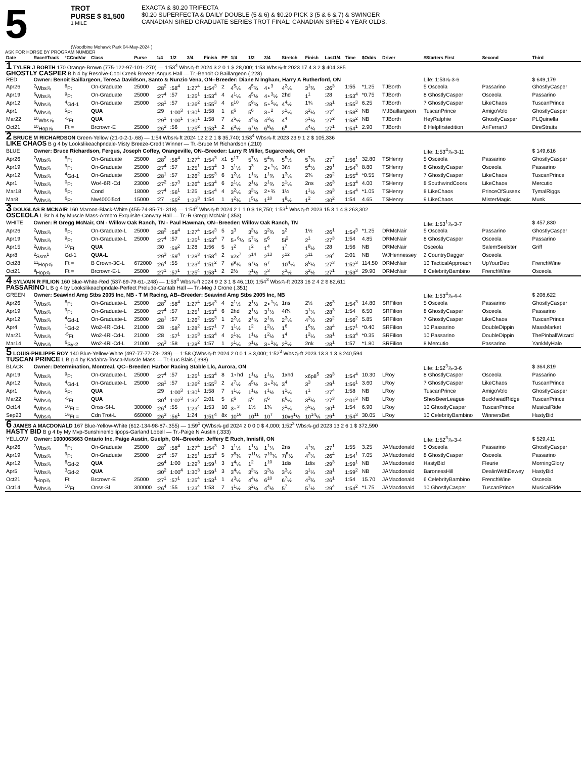5
TROT
PURSE $ 81,500
1 MILE
EXACTA & $0.20 TRIFECTA
$0.20 SUPERFECTA & DAILY DOUBLE (5 & 6) & $0.20 PICK 3 (5 & 6 & 7) & SWINGER
CANADIAN SIRED GRADUATE SERIES TROT FINAL: CANADIAN SIRED 4 YEAR OLDS.
(Woodbine Mohawk Park 04-May-2024 )
ASK FOR HORSE BY PROGRAM NUMBER
| Date | Race#Track | °CCndVar | Class | Purse | 1/4 | 1/2 | 3/4 | Finish | PP | 1/4 | 1/2 | 3/4 | Stretch | Finish | Last1/4 | Time | $Odds | Driver | #Starters First | Second | Third |
| --- | --- | --- | --- | --- | --- | --- | --- | --- | --- | --- | --- | --- | --- | --- | --- | --- | --- | --- | --- | --- | --- |
| 1 TYLER J BORTH 170 Orange-Brown (775-122-97-101-.270) — 1:53<sup>4</sup> Wbs⅞-ft 2024 3 2 0 1 $ 28,000; 1:53 Wbs⅞-ft 2023 17 4 3 2 $ 404,385 | | | | | | | | | | | | | | | | | | | | | |
| GHOSTLY CASPER B h 4 by Resolve-Cool Creek Breeze-Angus Hall — Tr.-Benoit O Baillargeon (.228) | | | | | | | | | | | | | | | | | | | | | |
| RED | Owner: Benoit Baillargeon, Teresa Davidson, Santo & Nunzio Vena, ON--Breeder: Diane N Ingham, Harry A Rutherford, ON | | | | | | | | | | | | | | | | | | Life: 1:53⅞-3-6 | | $ 649,179 |
| Apr26 | <sup>2</sup> Wbs⅞ | <sup>8</sup> Ft | On-Graduate | 25000 | :28<sup>2</sup> | :58<sup>4</sup> | 1:27<sup>4</sup> | 1:54<sup>3</sup> | 2 | 4<sup>5</sup>¼ | 4<sup>5</sup>¾ | 4∘<sup>3</sup> | 4<sup>2</sup>¼ | 3<sup>1</sup>¾ | :26<sup>3</sup> | 1:55 | *1.25 | TJBorth | 5 Osceola | Passarino | GhostlyCasper |
| Apr19 | <sup>6</sup> Wbs⅞ | <sup>9</sup> Ft | On-Graduate | 25000 | :27<sup>4</sup> | :57 | 1:25<sup>1</sup> | 1:53<sup>4</sup> | 4 | 4<sup>1</sup>¼ | 4<sup>5</sup>½ | 4∘<sup>3</sup>½ | 2hd | 1<sup>1</sup> | :28 | 1:53<sup>4</sup> | *0.75 | TJBorth | 8 GhostlyCasper | Osceola | Passarino |
| Apr12 | <sup>6</sup> Wbs⅞ | <sup>4</sup> Gd-1 | On-Graduate | 25000 | :28<sup>1</sup> | :57 | 1:26<sup>2</sup> | 1:55<sup>3</sup> | 4 | 5<sup>10</sup> | 5<sup>9</sup>¾ | 5∘<sup>5</sup>¼ | 4<sup>4</sup>½ | 1¾ | :28<sup>1</sup> | 1:55<sup>3</sup> | 6.25 | TJBorth | 7 GhostlyCasper | LikeChaos | TuscanPrince |
| Apr1 | <sup>9</sup> Wbs⅞ | <sup>5</sup> Ft | QUA | | :29 | 1:00<sup>3</sup> | 1:30<sup>1</sup> | 1:58 | 1 | 5<sup>6</sup> | 5<sup>6</sup> | 3∘<sup>2</sup> | 2<sup>1</sup>¼ | 3<sup>2</sup>¼ | :27<sup>4</sup> | 1:58<sup>2</sup> | NB | MJBaillargeon | TuscanPrince | AmigoVolo | GhostlyCasper |
| Mar22 | <sup>10</sup> Wbs⅞ | <sup>-5</sup>Ft | QUA | | :29<sup>1</sup> | 1:00<sup>1</sup> | 1:30<sup>1</sup> | 1:58 | 7 | 4<sup>5</sup>½ | 4<sup>4</sup>¾ | 4<sup>3</sup>¾ | 4<sup>4</sup> | 2<sup>1</sup>¾ | :27<sup>2</sup> | 1:58<sup>2</sup> | NB | TJBorth | HeyRalphie | GhostlyCasper | PLQuinella |
| Oct21 | <sup>10</sup> Hop⅞ | Ft = | Brcrown-E | 25000 | :26<sup>2</sup> | :56 | 1:25<sup>2</sup> | 1:53<sup>1</sup> | 2 | 6<sup>3</sup>½ | 6<sup>7</sup>½ | 6<sup>8</sup>½ | 6<sup>8</sup> | 4<sup>4</sup>¾ | :27<sup>1</sup> | 1:54<sup>1</sup> | 2.90 | TJBorth | 6 Helpfirstedition | AriFerrariJ | DireStraits |
| 2 BRUCE M RICHARDSON Green-Yellow (21-0-2-1-.68) — 1:54 Wbs⅞-ft 2024 12 2 2 1 $ 35,740; 1:53<sup>4</sup> Wbs⅞-ft 2023 23 9 1 2 $ 105,336 | | | | | | | | | | | | | | | | | | | | | |
| LIKE CHAOS B g 4 by Lookslikeachpndale-Misty Breeze-Credit Winner — Tr.-Bruce M Richardson (.210) | | | | | | | | | | | | | | | | | | | | | |
| BLUE | Owner: Bruce Richardson, Fergus, Joseph Coffey, Orangeville, ON--Breeder: Larry R Miller, Sugarcreek, OH | | | | | | | | | | | | | | | | | | Life: 1:53<sup>4</sup>⅞-3-11 | | $ 149,616 |
| Apr26 | <sup>2</sup> Wbs⅞ | <sup>8</sup> Ft | On-Graduate | 25000 | :28<sup>2</sup> | :58<sup>4</sup> | 1:27<sup>4</sup> | 1:54<sup>3</sup> | x1 | 5<sup>17</sup> | 5<sup>7</sup>¼ | 5<sup>4</sup>¾ | 5<sup>5</sup>½ | 5<sup>7</sup>¾ | :27<sup>2</sup> | 1:56<sup>1</sup> | 32.80 | TSHenry | 5 Osceola | Passarino | GhostlyCasper |
| Apr19 | <sup>6</sup> Wbs⅞ | <sup>9</sup> Ft | On-Graduate | 25000 | :27<sup>4</sup> | :57 | 1:25<sup>1</sup> | 1:53<sup>4</sup> | 3 | 3<sup>1</sup>½ | 3<sup>3</sup> | 2∘<sup>1</sup>¼ | 3i½ | 5<sup>4</sup>½ | :29<sup>1</sup> | 1:54<sup>3</sup> | 8.80 | TSHenry | 8 GhostlyCasper | Osceola | Passarino |
| Apr12 | <sup>6</sup> Wbs⅞ | <sup>4</sup> Gd-1 | On-Graduate | 25000 | :28<sup>1</sup> | :57 | 1:26<sup>2</sup> | 1:55<sup>3</sup> | 6 | 1<sup>2</sup>½ | 1<sup>1</sup>¾ | 1<sup>1</sup>¾ | 1<sup>3</sup>¼ | 2¾ | :29<sup>2</sup> | 1:55<sup>4</sup> | *0.55 | TSHenry | 7 GhostlyCasper | LikeChaos | TuscanPrince |
| Apr1 | <sup>1</sup> Wbs⅞ | <sup>0</sup> Ft | Wo4-6Rl-Cd | 23000 | :27<sup>2</sup> | :57<sup>3</sup> | 1:26<sup>4</sup> | 1:53<sup>4</sup> | 6 | 2<sup>1</sup>¼ | 2<sup>1</sup>½ | 2<sup>1</sup>¾ | 2<sup>1</sup>¼ | 2ns | :26<sup>3</sup> | 1:53<sup>4</sup> | 4.00 | TSHenry | 8 SouthwindCoors | LikeChaos | Mercutio |
| Mar18 | <sup>9</sup> Wbs⅞ | <sup>6</sup> Ft | Cond | 18000 | :27<sup>4</sup> | :56<sup>1</sup> | 1:25 | 1:54<sup>4</sup> | 4 | 3<sup>2</sup>¼ | 3<sup>3</sup>¾ | 2∘¾ | 1½ | 1<sup>1</sup>½ | :29<sup>3</sup> | 1:54<sup>4</sup> | *1.05 | TSHenry | 8 LikeChaos | PrinceOfSussex | TymalRiggs |
| Mar8 | <sup>9</sup> Wbs⅞ | <sup>6</sup> Ft | Nw4000l5cd | 15000 | :27 | :55<sup>2</sup> | 1:23<sup>3</sup> | 1:54 | 1 | 1<sup>2</sup>¾ | 1<sup>5</sup>½ | 1<sup>10</sup> | 1<sup>8</sup>½ | 1<sup>2</sup> | :30<sup>2</sup> | 1:54 | 4.65 | TSHenry | 9 LikeChaos | MisterMagic | Munk |
| 3 DOUGLAS R MCNAIR 160 Maroon-Black-White (455-74-85-71-.318) — 1:54<sup>3</sup> Wbs⅞-ft 2024 2 1 1 0 $ 18,750; 1:53<sup>1</sup> Wbs⅞-ft 2023 15 3 1 4 $ 263,302 | | | | | | | | | | | | | | | | | | | | | |
| OSCEOLA L Br h 4 by Muscle Mass-Armbro Exquisite-Conway Hall — Tr.-R Gregg McNair (.353) | | | | | | | | | | | | | | | | | | | | | |
| WHITE | Owner: R Gregg McNair, ON - Willow Oak Ranch, TN - Paul Hawman, ON--Breeder: Willow Oak Ranch, TN | | | | | | | | | | | | | | | | | | Life: 1:53<sup>1</sup>⅞-3-7 | | $ 457,830 |
| Apr26 | <sup>2</sup> Wbs⅞ | <sup>8</sup> Ft | On-Graduate-L | 25000 | :28<sup>2</sup> | :58<sup>4</sup> | 1:27<sup>4</sup> | 1:54<sup>3</sup> | 5 | 3<sup>3</sup> | 3<sup>3</sup>½ | 3<sup>2</sup>¾ | 3<sup>2</sup> | 1½ | :26<sup>1</sup> | 1:54<sup>3</sup> | *1.25 | DRMcNair | 5 Osceola | Passarino | GhostlyCasper |
| Apr19 | <sup>6</sup> Wbs⅞ | <sup>9</sup> Ft | On-Graduate-L | 25000 | :27<sup>4</sup> | :57 | 1:25<sup>1</sup> | 1:53<sup>4</sup> | 7 | 5∘<sup>6</sup>¼ | 5<sup>7</sup>¾ | 5<sup>6</sup> | 5i<sup>2</sup> | 2<sup>1</sup> | :27<sup>3</sup> | 1:54 | 4.85 | DRMcNair | 8 GhostlyCasper | Osceola | Passarino |
| Apr15 | <sup>2</sup> Wbs⅞ | <sup>10</sup> Ft | QUA | | :30 | :59<sup>2</sup> | 1:28 | 1:56 | 5 | 1<sup>2</sup> | 1<sup>2</sup> | 1<sup>4</sup> | 1<sup>7</sup> | 1<sup>8</sup>½ | :28 | 1:56 | NB | DRMcNair | Osceola | SalemSeelster | Griff |
| Apr8 | <sup>2</sup> Ssm<sup>1</sup> | Gd-1 | QUA-L | | :29<sup>3</sup> | :59<sup>4</sup> | 1:28<sup>3</sup> | 1:58<sup>4</sup> | 2 | x2x<sup>7</sup> | 2<sup>14</sup> | 2<sup>13</sup> | 2<sup>12</sup> | 2<sup>11</sup> | :29<sup>4</sup> | 2:01 | NB | WJHennessey | 2 CountryDagger | Osceola | |
| Oct28 | <sup>11</sup> Hop⅞ | Ft = | B Crown-3C-L | 672000 | :26<sup>4</sup> | :55 | 1:23<sup>3</sup> | 1:51<sup>2</sup> | 7 | 9<sup>9</sup>¾ | 9<sup>7</sup>¼ | 9<sup>7</sup> | 10<sup>4</sup>¼ | 8<sup>6</sup>¼ | :27<sup>3</sup> | 1:52<sup>3</sup> | 114.50 | DRMcNair | 10 TacticalApproach | UpYourDeo | FrenchWine |
| Oct21 | <sup>8</sup> Hop⅞ | Ft = | Brcrown-E-L | 25000 | :27<sup>1</sup> | :57<sup>1</sup> | 1:25<sup>4</sup> | 1:53<sup>1</sup> | 2 | 2½ | 2<sup>1</sup>½ | 2<sup>3</sup> | 2<sup>3</sup>½ | 3<sup>2</sup>½ | :27<sup>1</sup> | 1:53<sup>3</sup> | 29.90 | DRMcNair | 6 CelebrityBambino | FrenchWine | Osceola |
| 4 SYLVAIN R FILION 160 Blue-White-Red (537-69-79-61-.248) — 1:53<sup>4</sup> Wbs⅞-ft 2024 9 2 3 1 $ 46,110; 1:54<sup>3</sup> Wbs⅞-ft 2023 16 2 4 2 $ 82,611 | | | | | | | | | | | | | | | | | | | | | |
| PASSARINO L B g 4 by Lookslikeachpndale-Perfect Prelude-Cantab Hall — Tr.-Meg J Crone (.351) | | | | | | | | | | | | | | | | | | | | | |
| GREEN | Owner: Seawind Amg Stbs 2005 Inc, NB - T M Racing, AB--Breeder: Seawind Amg Stbs 2005 Inc, NB | | | | | | | | | | | | | | | | | | Life: 1:53<sup>4</sup>⅞-4-4 | | $ 208,622 |
| Apr26 | <sup>2</sup> Wbs⅞ | <sup>8</sup> Ft | On-Graduate-L | 25000 | :28<sup>2</sup> | :58<sup>4</sup> | 1:27<sup>4</sup> | 1:54<sup>3</sup> | 4 | 2<sup>1</sup>½ | 2<sup>1</sup>½ | 2∘<sup>1</sup>¼ | 1ns | 2½ | :26<sup>3</sup> | 1:54<sup>3</sup> | 14.80 | SRFilion | 5 Osceola | Passarino | GhostlyCasper |
| Apr19 | <sup>6</sup> Wbs⅞ | <sup>9</sup> Ft | On-Graduate-L | 25000 | :27<sup>4</sup> | :57 | 1:25<sup>1</sup> | 1:53<sup>4</sup> | 6 | 2hd | 2<sup>1</sup>½ | 3<sup>1</sup>½ | 4i¾ | 3<sup>1</sup>¼ | :28<sup>3</sup> | 1:54 | 6.50 | SRFilion | 8 GhostlyCasper | Osceola | Passarino |
| Apr12 | <sup>6</sup> Wbs⅞ | <sup>4</sup> Gd-1 | On-Graduate-L | 25000 | :28<sup>1</sup> | :57 | 1:26<sup>2</sup> | 1:55<sup>3</sup> | 1 | 2<sup>2</sup>½ | 2<sup>1</sup>¾ | 2<sup>1</sup>¾ | 2<sup>3</sup>¼ | 4<sup>3</sup>½ | :29<sup>2</sup> | 1:56<sup>2</sup> | 5.85 | SRFilion | 7 GhostlyCasper | LikeChaos | TuscanPrince |
| Apr4 | <sup>7</sup> Wbs⅞ | <sup>1</sup> Gd-2 | Wo2-4Rl-Cd-L | 21000 | :28 | :58<sup>2</sup> | 1:28<sup>2</sup> | 1:57<sup>1</sup> | 7 | 1<sup>1</sup>½ | 1<sup>2</sup> | 1<sup>2</sup>¼ | 1<sup>6</sup> | 1<sup>6</sup>¾ | :28<sup>4</sup> | 1:57<sup>1</sup> | *0.40 | SRFilion | 10 Passarino | DoubleDippin | MassMarket |
| Mar21 | <sup>5</sup> Wbs⅞ | <sup>-5</sup>Ft | Wo2-4Rl-Cd-L | 21000 | :28 | :57<sup>1</sup> | 1:25<sup>3</sup> | 1:53<sup>4</sup> | 4 | 2<sup>1</sup>¾ | 1<sup>1</sup>½ | 1<sup>2</sup>½ | 1<sup>4</sup> | 1<sup>2</sup>¼ | :28<sup>1</sup> | 1:53<sup>4</sup> | *0.35 | SRFilion | 10 Passarino | DoubleDippin | ThePinballWizard |
| Mar14 | <sup>2</sup> Wbs⅞ | <sup>6</sup> Sy-2 | Wo2-4Rl-Cd-L | 21000 | :26<sup>3</sup> | :58 | 1:28<sup>2</sup> | 1:57 | 1 | 2<sup>1</sup>¼ | 2<sup>1</sup>½ | 3∘<sup>1</sup>¾ | 2<sup>1</sup>½ | 2nk | :28<sup>1</sup> | 1:57 | *1.80 | SRFilion | 8 Mercutio | Passarino | YankMyHalo |
| 5 LOUIS-PHILIPPE ROY 140 Blue-Yellow-White (497-77-77-73-.289) — 1:58 QWbs⅞-ft 2024 2 0 0 1 $ 3,000; 1:52<sup>3</sup> Wbs⅞-ft 2023 13 3 1 3 $ 240,594 | | | | | | | | | | | | | | | | | | | | | |
| TUSCAN PRINCE L B g 4 by Kadabra-Tosca-Muscle Mass — Tr.-Luc Blais (.398) | | | | | | | | | | | | | | | | | | | | | |
| BLACK | Owner: Determination, Montreal, QC--Breeder: Harbor Racing Stable Llc, Aurora, ON | | | | | | | | | | | | | | | | | | Life: 1:52<sup>3</sup>⅞-3-6 | | $ 364,819 |
| Apr19 | <sup>6</sup> Wbs⅞ | <sup>9</sup> Ft | On-Graduate-L | 25000 | :27<sup>4</sup> | :57 | 1:25<sup>1</sup> | 1:53<sup>4</sup> | 8 | 1∘hd | 1<sup>1</sup>½ | 1<sup>1</sup>¼ | 1xhd | x6p8<sup>5</sup> | :29<sup>3</sup> | 1:54<sup>4</sup> | 10.30 | LRoy | 8 GhostlyCasper | Osceola | Passarino |
| Apr12 | <sup>6</sup> Wbs⅞ | <sup>4</sup> Gd-1 | On-Graduate-L | 25000 | :28<sup>1</sup> | :57 | 1:26<sup>2</sup> | 1:55<sup>3</sup> | 2 | 4<sup>7</sup>½ | 4<sup>5</sup>½ | 3∘<sup>2</sup>¾ | 3<sup>4</sup> | 3<sup>3</sup> | :29<sup>1</sup> | 1:56<sup>1</sup> | 3.60 | LRoy | 7 GhostlyCasper | LikeChaos | TuscanPrince |
| Apr1 | <sup>9</sup> Wbs⅞ | <sup>5</sup> Ft | QUA | | :29 | 1:00<sup>3</sup> | 1:30<sup>1</sup> | 1:58 | 7 | 1<sup>1</sup>½ | 1<sup>1</sup>½ | 1<sup>1</sup>½ | 1<sup>1</sup>¼ | 1<sup>1</sup> | :27<sup>4</sup> | 1:58 | NB | LRoy | TuscanPrince | AmigoVolo | GhostlyCasper |
| Mar22 | <sup>1</sup> Wbs⅞ | <sup>-5</sup>Ft | QUA | | :30<sup>4</sup> | 1:02<sup>3</sup> | 1:32<sup>4</sup> | 2:01 | 5 | 5<sup>6</sup> | 5<sup>6</sup> | 5<sup>6</sup> | 5<sup>6</sup>¼ | 3<sup>2</sup>¾ | :27<sup>3</sup> | 2:01<sup>3</sup> | NB | LRoy | ShesBeerLeague | BuckheadRidge | TuscanPrince |
| Oct14 | <sup>8</sup> Wbs⅞ | <sup>10</sup> Ft = | Onss-Sf-L | 300000 | :26<sup>4</sup> | :55 | 1:23<sup>4</sup> | 1:53 | 10 | 3∘<sup>3</sup> | 1½ | 1¾ | 2<sup>1</sup>¼ | 2<sup>5</sup>¼ | :30<sup>1</sup> | 1:54 | 6.90 | LRoy | 10 GhostlyCasper | TuscanPrince | MusicalRide |
| Sep23 | <sup>8</sup> Wbs⅞ | <sup>16</sup> Ft = | Cdn Trot-L | 660000 | :26<sup>3</sup> | :56<sup>1</sup> | 1:24 | 1:51<sup>4</sup> | 8x | 10<sup>16</sup> | 10<sup>11</sup> | 10<sup>7</sup> | 10x6<sup>1</sup>½ | 10<sup>14</sup>¼ | :29<sup>1</sup> | 1:54<sup>3</sup> | 30.05 | LRoy | 10 CelebrityBambino | WinnersBet | HastyBid |
| 6 JAMES A MACDONALD 167 Blue-Yellow-White (612-134-98-87-.355) — 1:59<sup>1</sup> QWbs⅞-gd 2024 2 0 0 0 $ 4,000; 1:52<sup>3</sup> Wbs⅞-gd 2023 13 2 6 1 $ 372,590 | | | | | | | | | | | | | | | | | | | | | |
| HASTY BID B g 4 by My Mvp-Sunshinenlollipops-Garland Lobell — Tr.-Paige N Austin (.333) | | | | | | | | | | | | | | | | | | | | | |
| YELLOW | Owner: 1000063663 Ontario Inc, Paige Austin, Guelph, ON--Breeder: Jeffery E Ruch, Innisfil, ON | | | | | | | | | | | | | | | | | | Life: 1:52<sup>3</sup>⅞-3-4 | | $ 529,411 |
| Apr26 | <sup>2</sup> Wbs⅞ | <sup>8</sup> Ft | On-Graduate | 25000 | :28<sup>2</sup> | :58<sup>4</sup> | 1:27<sup>4</sup> | 1:54<sup>3</sup> | 3 | 1<sup>1</sup>½ | 1<sup>1</sup>½ | 1<sup>1</sup>¼ | 2ns | 4<sup>1</sup>¾ | :27<sup>1</sup> | 1:55 | 3.25 | JAMacdonald | 5 Osceola | Passarino | GhostlyCasper |
| Apr19 | <sup>6</sup> Wbs⅞ | <sup>9</sup> Ft | On-Graduate | 25000 | :27<sup>4</sup> | :57 | 1:25<sup>1</sup> | 1:53<sup>4</sup> | 5 | 7<sup>8</sup>¾ | 7<sup>11</sup>¼ | 7<sup>10</sup>¾ | 7i<sup>5</sup>½ | 4<sup>2</sup>¼ | :26<sup>4</sup> | 1:54<sup>1</sup> | 7.05 | JAMacdonald | 8 GhostlyCasper | Osceola | Passarino |
| Apr12 | <sup>3</sup> Wbs⅞ | <sup>8</sup> Gd-2 | QUA | | :29<sup>4</sup> | 1:00 | 1:29<sup>3</sup> | 1:59<sup>1</sup> | 3 | 1<sup>4</sup>¼ | 1<sup>2</sup> | 1<sup>10</sup> | 1dis | 1dis | :29<sup>3</sup> | 1:59<sup>1</sup> | NB | JAMacdonald | HastyBid | Fleurie | MorningGlory |
| Apr5 | <sup>1</sup> Wbs⅞ | <sup>3</sup> Gd-2 | QUA | | :30<sup>2</sup> | 1:00<sup>4</sup> | 1:30<sup>3</sup> | 1:59<sup>1</sup> | 3 | 3<sup>4</sup>¼ | 3<sup>3</sup>¾ | 3<sup>3</sup>½ | 3<sup>3</sup>½ | 3<sup>1</sup>¼ | :28<sup>1</sup> | 1:59<sup>2</sup> | NB | JAMacdonald | BaronessHill | DealinWithDewey | HastyBid |
| Oct21 | <sup>8</sup> Hop⅞ | Ft | Brcrown-E | 25000 | :27<sup>1</sup> | :57<sup>1</sup> | 1:25<sup>4</sup> | 1:53<sup>1</sup> | 1 | 4<sup>3</sup>½ | 4<sup>4</sup>½ | 6<sup>10</sup> | 6<sup>7</sup>½ | 4<sup>3</sup>¾ | :26<sup>1</sup> | 1:54 | 15.70 | JAMacdonald | 6 CelebrityBambino | FrenchWine | Osceola |
| Oct14 | <sup>8</sup> Wbs⅞ | <sup>10</sup> Ft | Onss-Sf | 300000 | :26<sup>4</sup> | :55 | 1:23<sup>4</sup> | 1:53 | 7 | 1<sup>1</sup>½ | 3<sup>2</sup>¼ | 4<sup>4</sup>½ | 5<sup>7</sup> | 5<sup>7</sup>½ | :29<sup>4</sup> | 1:54<sup>2</sup> | *1.75 | JAMacdonald | 10 GhostlyCasper | TuscanPrince | MusicalRide |